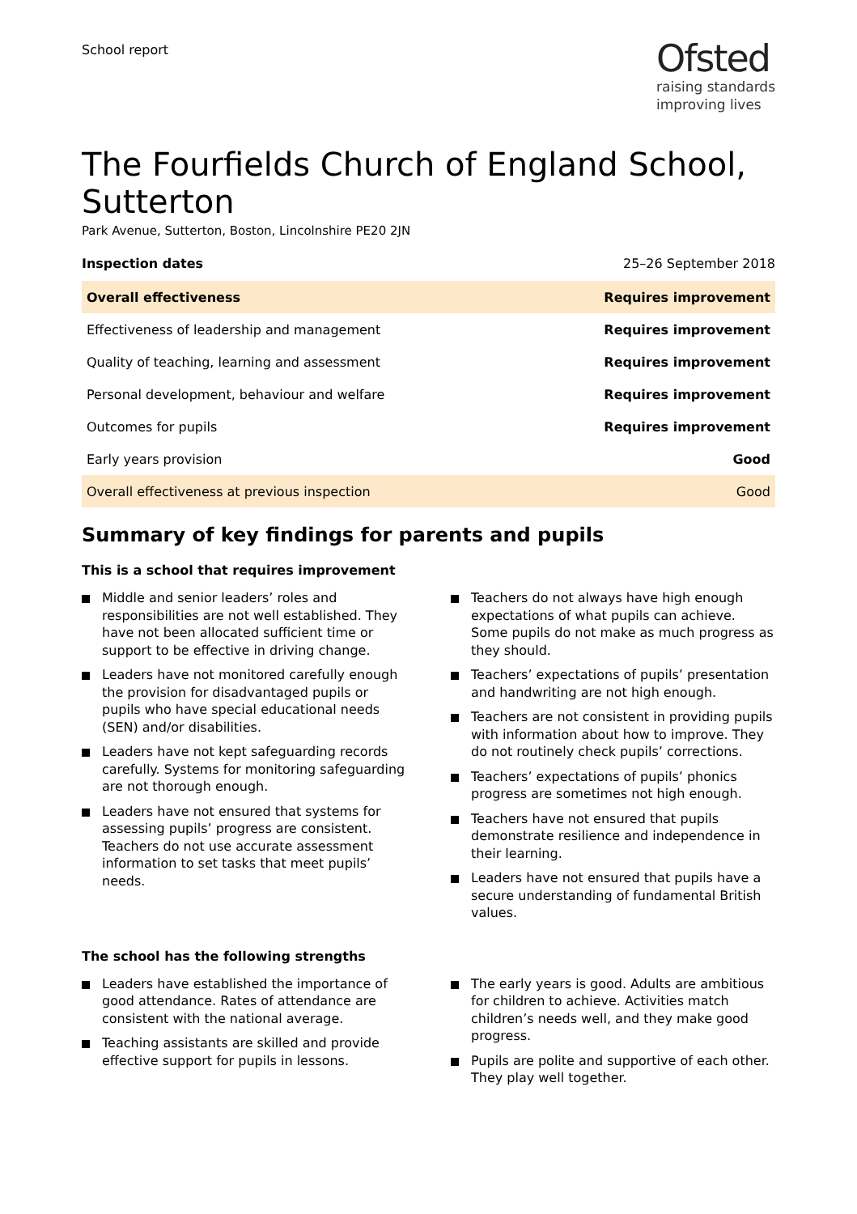School report
Ofsted
raising standards
improving lives
The Fourfields Church of England School, Sutterton
Park Avenue, Sutterton, Boston, Lincolnshire PE20 2JN
Inspection dates 25–26 September 2018
| Overall effectiveness | Requires improvement |
| Effectiveness of leadership and management | Requires improvement |
| Quality of teaching, learning and assessment | Requires improvement |
| Personal development, behaviour and welfare | Requires improvement |
| Outcomes for pupils | Requires improvement |
| Early years provision | Good |
| Overall effectiveness at previous inspection | Good |
Summary of key findings for parents and pupils
This is a school that requires improvement
Middle and senior leaders’ roles and responsibilities are not well established. They have not been allocated sufficient time or support to be effective in driving change.
Leaders have not monitored carefully enough the provision for disadvantaged pupils or pupils who have special educational needs (SEN) and/or disabilities.
Leaders have not kept safeguarding records carefully. Systems for monitoring safeguarding are not thorough enough.
Leaders have not ensured that systems for assessing pupils’ progress are consistent. Teachers do not use accurate assessment information to set tasks that meet pupils’ needs.
Teachers do not always have high enough expectations of what pupils can achieve. Some pupils do not make as much progress as they should.
Teachers’ expectations of pupils’ presentation and handwriting are not high enough.
Teachers are not consistent in providing pupils with information about how to improve. They do not routinely check pupils’ corrections.
Teachers’ expectations of pupils’ phonics progress are sometimes not high enough.
Teachers have not ensured that pupils demonstrate resilience and independence in their learning.
Leaders have not ensured that pupils have a secure understanding of fundamental British values.
The school has the following strengths
Leaders have established the importance of good attendance. Rates of attendance are consistent with the national average.
Teaching assistants are skilled and provide effective support for pupils in lessons.
The early years is good. Adults are ambitious for children to achieve. Activities match children’s needs well, and they make good progress.
Pupils are polite and supportive of each other. They play well together.